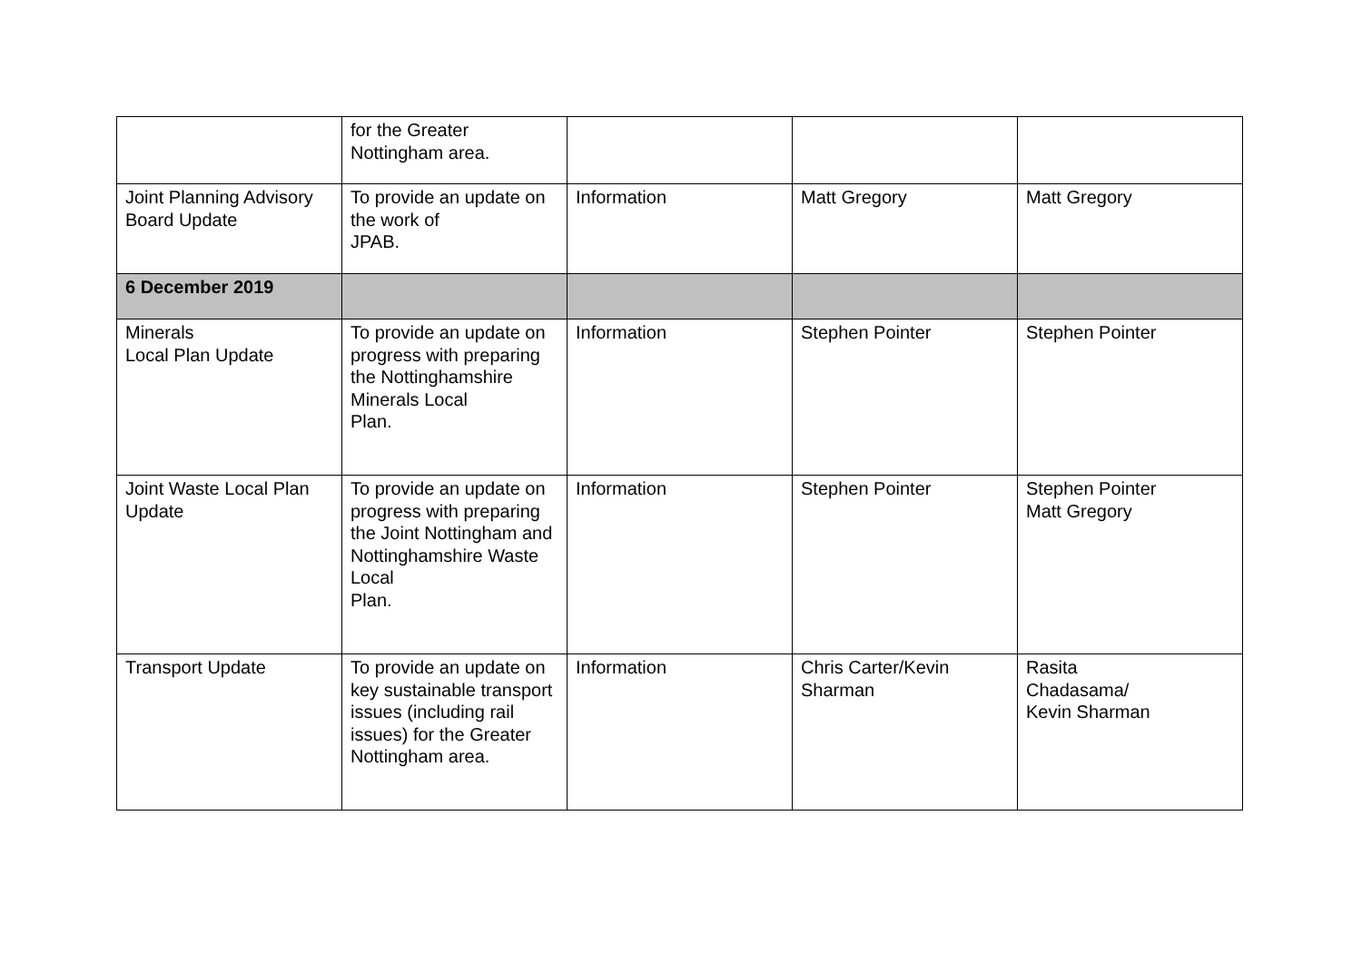| | for the Greater Nottingham area. | | | |
| Joint Planning Advisory Board Update | To provide an update on the work of JPAB. | Information | Matt Gregory | Matt Gregory |
| 6 December 2019 | | | | |
| Minerals Local Plan Update | To provide an update on progress with preparing the Nottinghamshire Minerals Local Plan. | Information | Stephen Pointer | Stephen Pointer |
| Joint Waste Local Plan Update | To provide an update on progress with preparing the Joint Nottingham and Nottinghamshire Waste Local Plan. | Information | Stephen Pointer | Stephen Pointer Matt Gregory |
| Transport Update | To provide an update on key sustainable transport issues (including rail issues) for the Greater Nottingham area. | Information | Chris Carter/Kevin Sharman | Rasita Chadasama/ Kevin Sharman |